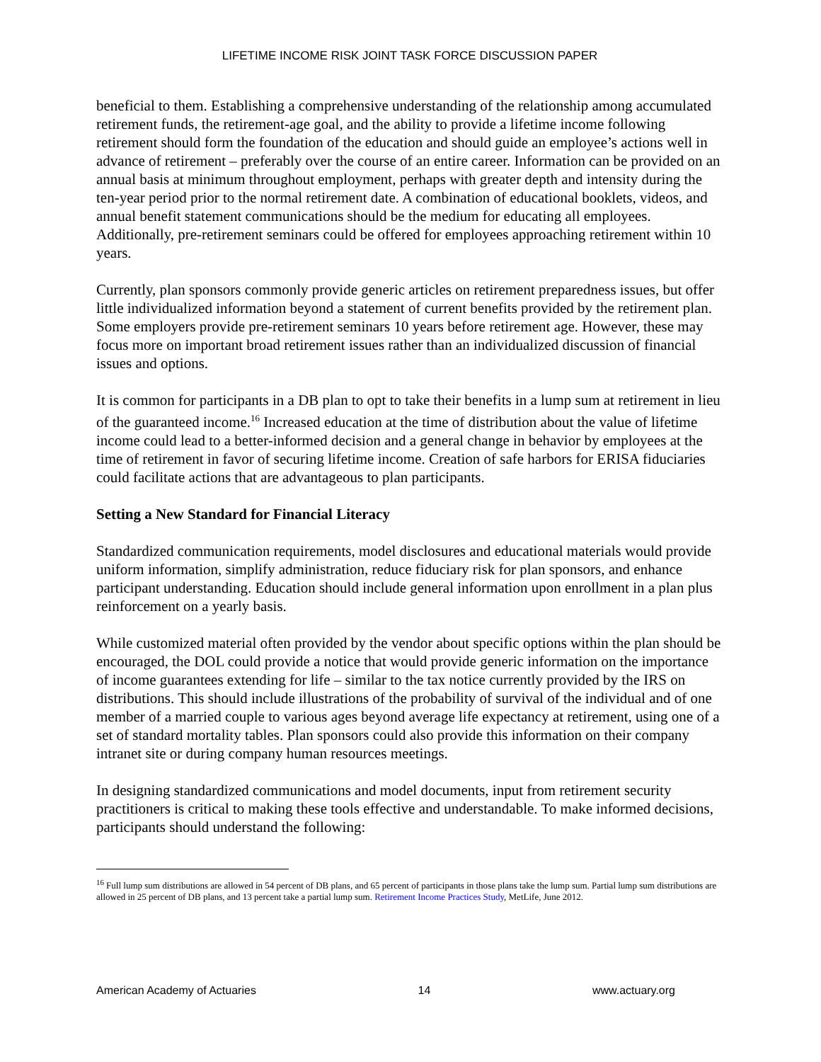LIFETIME INCOME RISK JOINT TASK FORCE DISCUSSION PAPER
beneficial to them. Establishing a comprehensive understanding of the relationship among accumulated retirement funds, the retirement-age goal, and the ability to provide a lifetime income following retirement should form the foundation of the education and should guide an employee’s actions well in advance of retirement – preferably over the course of an entire career. Information can be provided on an annual basis at minimum throughout employment, perhaps with greater depth and intensity during the ten-year period prior to the normal retirement date. A combination of educational booklets, videos, and annual benefit statement communications should be the medium for educating all employees. Additionally, pre-retirement seminars could be offered for employees approaching retirement within 10 years.
Currently, plan sponsors commonly provide generic articles on retirement preparedness issues, but offer little individualized information beyond a statement of current benefits provided by the retirement plan. Some employers provide pre-retirement seminars 10 years before retirement age. However, these may focus more on important broad retirement issues rather than an individualized discussion of financial issues and options.
It is common for participants in a DB plan to opt to take their benefits in a lump sum at retirement in lieu of the guaranteed income.<sup>16</sup> Increased education at the time of distribution about the value of lifetime income could lead to a better-informed decision and a general change in behavior by employees at the time of retirement in favor of securing lifetime income. Creation of safe harbors for ERISA fiduciaries could facilitate actions that are advantageous to plan participants.
Setting a New Standard for Financial Literacy
Standardized communication requirements, model disclosures and educational materials would provide uniform information, simplify administration, reduce fiduciary risk for plan sponsors, and enhance participant understanding. Education should include general information upon enrollment in a plan plus reinforcement on a yearly basis.
While customized material often provided by the vendor about specific options within the plan should be encouraged, the DOL could provide a notice that would provide generic information on the importance of income guarantees extending for life – similar to the tax notice currently provided by the IRS on distributions. This should include illustrations of the probability of survival of the individual and of one member of a married couple to various ages beyond average life expectancy at retirement, using one of a set of standard mortality tables. Plan sponsors could also provide this information on their company intranet site or during company human resources meetings.
In designing standardized communications and model documents, input from retirement security practitioners is critical to making these tools effective and understandable. To make informed decisions, participants should understand the following:
<sup>16</sup> Full lump sum distributions are allowed in 54 percent of DB plans, and 65 percent of participants in those plans take the lump sum. Partial lump sum distributions are allowed in 25 percent of DB plans, and 13 percent take a partial lump sum. Retirement Income Practices Study, MetLife, June 2012.
American Academy of Actuaries 14 www.actuary.org